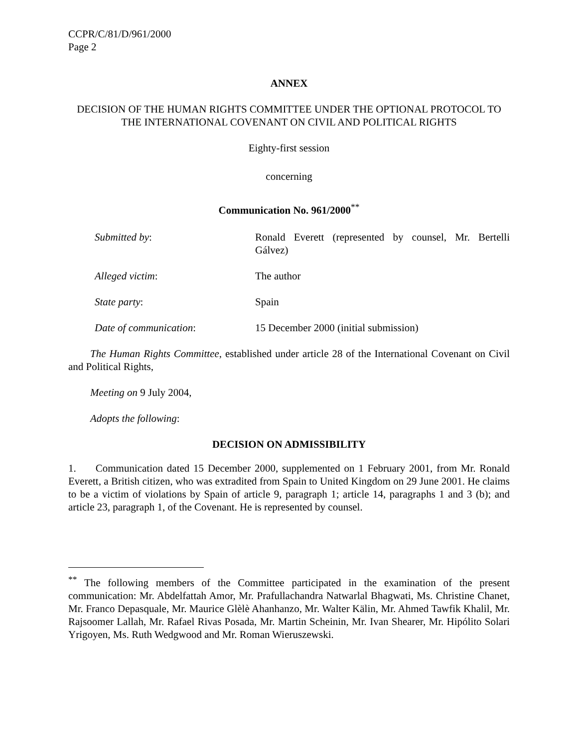CCPR/C/81/D/961/2000
Page 2
ANNEX
DECISION OF THE HUMAN RIGHTS COMMITTEE UNDER THE OPTIONAL PROTOCOL TO THE INTERNATIONAL COVENANT ON CIVIL AND POLITICAL RIGHTS
Eighty-first session
concerning
Communication No. 961/2000<sup>**</sup>
Submitted by: Ronald Everett (represented by counsel, Mr. Bertelli Gálvez)
Alleged victim: The author
State party: Spain
Date of communication: 15 December 2000 (initial submission)
The Human Rights Committee, established under article 28 of the International Covenant on Civil and Political Rights,
Meeting on 9 July 2004,
Adopts the following:
DECISION ON ADMISSIBILITY
1. Communication dated 15 December 2000, supplemented on 1 February 2001, from Mr. Ronald Everett, a British citizen, who was extradited from Spain to United Kingdom on 29 June 2001. He claims to be a victim of violations by Spain of article 9, paragraph 1; article 14, paragraphs 1 and 3 (b); and article 23, paragraph 1, of the Covenant. He is represented by counsel.
<sup>**</sup> The following members of the Committee participated in the examination of the present communication: Mr. Abdelfattah Amor, Mr. Prafullachandra Natwarlal Bhagwati, Ms. Christine Chanet, Mr. Franco Depasquale, Mr. Maurice Glèlè Ahanhanzo, Mr. Walter Kälin, Mr. Ahmed Tawfik Khalil, Mr. Rajsoomer Lallah, Mr. Rafael Rivas Posada, Mr. Martin Scheinin, Mr. Ivan Shearer, Mr. Hipólito Solari Yrigoyen, Ms. Ruth Wedgwood and Mr. Roman Wieruszewski.